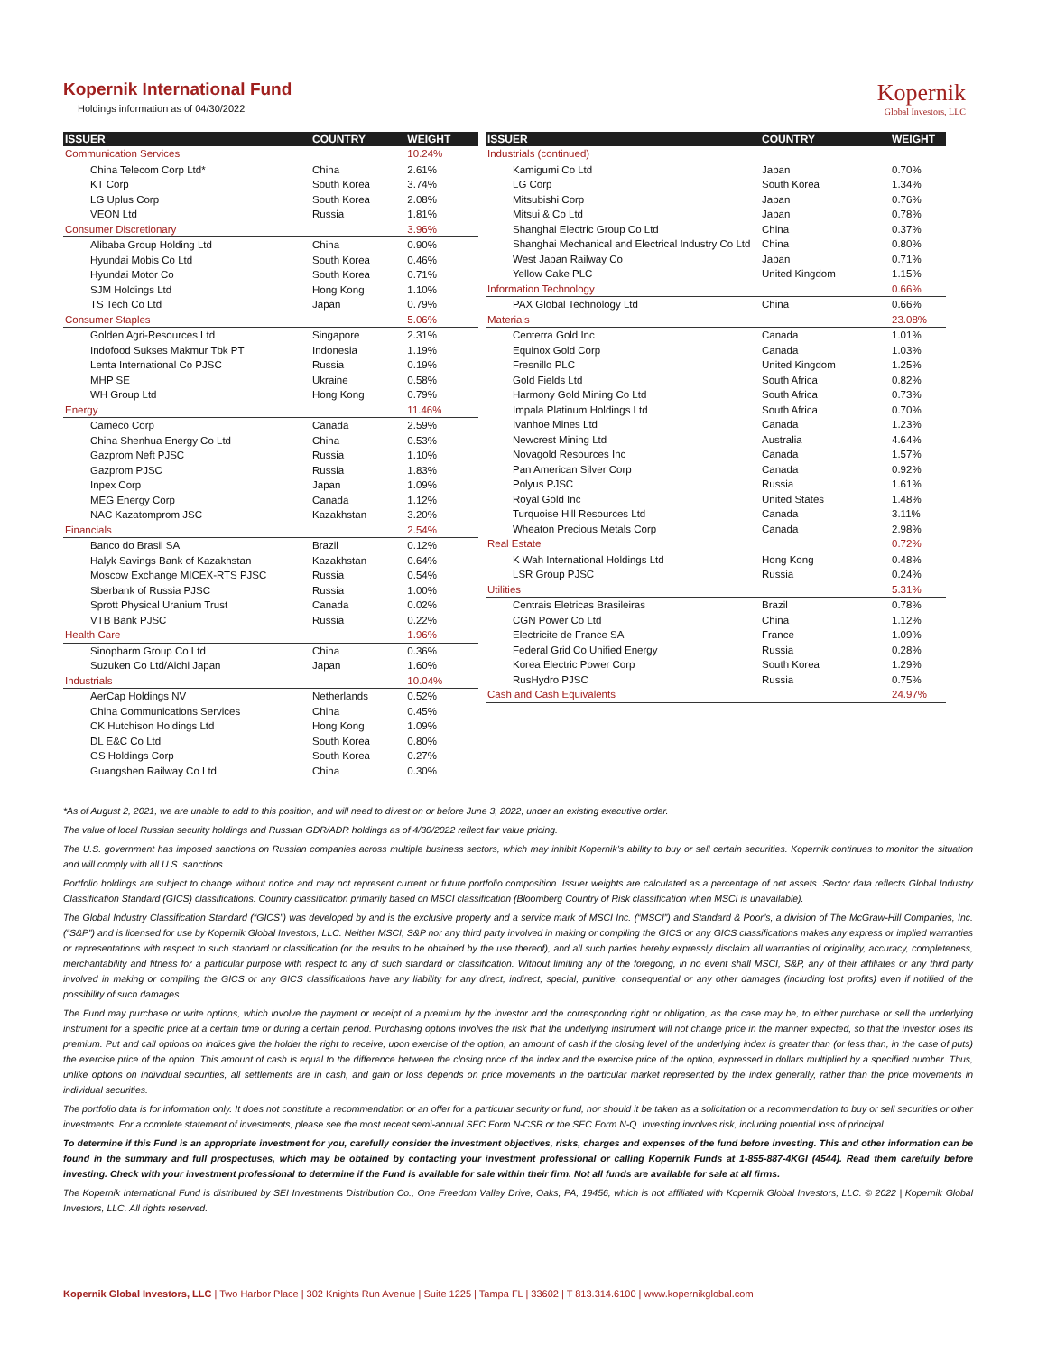Kopernik International Fund
Holdings information as of 04/30/2022
Kopernik
Global Investors, LLC
| ISSUER | COUNTRY | WEIGHT |
| --- | --- | --- |
| Communication Services | | 10.24% |
| China Telecom Corp Ltd* | China | 2.61% |
| KT Corp | South Korea | 3.74% |
| LG Uplus Corp | South Korea | 2.08% |
| VEON Ltd | Russia | 1.81% |
| Consumer Discretionary | | 3.96% |
| Alibaba Group Holding Ltd | China | 0.90% |
| Hyundai Mobis Co Ltd | South Korea | 0.46% |
| Hyundai Motor Co | South Korea | 0.71% |
| SJM Holdings Ltd | Hong Kong | 1.10% |
| TS Tech Co Ltd | Japan | 0.79% |
| Consumer Staples | | 5.06% |
| Golden Agri-Resources Ltd | Singapore | 2.31% |
| Indofood Sukses Makmur Tbk PT | Indonesia | 1.19% |
| Lenta International Co PJSC | Russia | 0.19% |
| MHP SE | Ukraine | 0.58% |
| WH Group Ltd | Hong Kong | 0.79% |
| Energy | | 11.46% |
| Cameco Corp | Canada | 2.59% |
| China Shenhua Energy Co Ltd | China | 0.53% |
| Gazprom Neft PJSC | Russia | 1.10% |
| Gazprom PJSC | Russia | 1.83% |
| Inpex Corp | Japan | 1.09% |
| MEG Energy Corp | Canada | 1.12% |
| NAC Kazatomprom JSC | Kazakhstan | 3.20% |
| Financials | | 2.54% |
| Banco do Brasil SA | Brazil | 0.12% |
| Halyk Savings Bank of Kazakhstan | Kazakhstan | 0.64% |
| Moscow Exchange MICEX-RTS PJSC | Russia | 0.54% |
| Sberbank of Russia PJSC | Russia | 1.00% |
| Sprott Physical Uranium Trust | Canada | 0.02% |
| VTB Bank PJSC | Russia | 0.22% |
| Health Care | | 1.96% |
| Sinopharm Group Co Ltd | China | 0.36% |
| Suzuken Co Ltd/Aichi Japan | Japan | 1.60% |
| Industrials | | 10.04% |
| AerCap Holdings NV | Netherlands | 0.52% |
| China Communications Services | China | 0.45% |
| CK Hutchison Holdings Ltd | Hong Kong | 1.09% |
| DL E&C Co Ltd | South Korea | 0.80% |
| GS Holdings Corp | South Korea | 0.27% |
| Guangshen Railway Co Ltd | China | 0.30% |
| ISSUER | COUNTRY | WEIGHT |
| --- | --- | --- |
| Industrials (continued) | | |
| Kamigumi Co Ltd | Japan | 0.70% |
| LG Corp | South Korea | 1.34% |
| Mitsubishi Corp | Japan | 0.76% |
| Mitsui & Co Ltd | Japan | 0.78% |
| Shanghai Electric Group Co Ltd | China | 0.37% |
| Shanghai Mechanical and Electrical Industry Co Ltd | China | 0.80% |
| West Japan Railway Co | Japan | 0.71% |
| Yellow Cake PLC | United Kingdom | 1.15% |
| Information Technology | | 0.66% |
| PAX Global Technology Ltd | China | 0.66% |
| Materials | | 23.08% |
| Centerra Gold Inc | Canada | 1.01% |
| Equinox Gold Corp | Canada | 1.03% |
| Fresnillo PLC | United Kingdom | 1.25% |
| Gold Fields Ltd | South Africa | 0.82% |
| Harmony Gold Mining Co Ltd | South Africa | 0.73% |
| Impala Platinum Holdings Ltd | South Africa | 0.70% |
| Ivanhoe Mines Ltd | Canada | 1.23% |
| Newcrest Mining Ltd | Australia | 4.64% |
| Novagold Resources Inc | Canada | 1.57% |
| Pan American Silver Corp | Canada | 0.92% |
| Polyus PJSC | Russia | 1.61% |
| Royal Gold Inc | United States | 1.48% |
| Turquoise Hill Resources Ltd | Canada | 3.11% |
| Wheaton Precious Metals Corp | Canada | 2.98% |
| Real Estate | | 0.72% |
| K Wah International Holdings Ltd | Hong Kong | 0.48% |
| LSR Group PJSC | Russia | 0.24% |
| Utilities | | 5.31% |
| Centrais Eletricas Brasileiras | Brazil | 0.78% |
| CGN Power Co Ltd | China | 1.12% |
| Electricite de France SA | France | 1.09% |
| Federal Grid Co Unified Energy | Russia | 0.28% |
| Korea Electric Power Corp | South Korea | 1.29% |
| RusHydro PJSC | Russia | 0.75% |
| Cash and Cash Equivalents | | 24.97% |
*As of August 2, 2021, we are unable to add to this position, and will need to divest on or before June 3, 2022, under an existing executive order.
The value of local Russian security holdings and Russian GDR/ADR holdings as of 4/30/2022 reflect fair value pricing.
The U.S. government has imposed sanctions on Russian companies across multiple business sectors, which may inhibit Kopernik’s ability to buy or sell certain securities. Kopernik continues to monitor the situation and will comply with all U.S. sanctions.
Portfolio holdings are subject to change without notice and may not represent current or future portfolio composition. Issuer weights are calculated as a percentage of net assets. Sector data reflects Global Industry Classification Standard (GICS) classifications. Country classification primarily based on MSCI classification (Bloomberg Country of Risk classification when MSCI is unavailable).
The Global Industry Classification Standard (“GICS”) was developed by and is the exclusive property and a service mark of MSCI Inc. (“MSCI”) and Standard & Poor’s, a division of The McGraw-Hill Companies, Inc. (“S&P”) and is licensed for use by Kopernik Global Investors, LLC. Neither MSCI, S&P nor any third party involved in making or compiling the GICS or any GICS classifications makes any express or implied warranties or representations with respect to such standard or classification (or the results to be obtained by the use thereof), and all such parties hereby expressly disclaim all warranties of originality, accuracy, completeness, merchantability and fitness for a particular purpose with respect to any of such standard or classification. Without limiting any of the foregoing, in no event shall MSCI, S&P, any of their affiliates or any third party involved in making or compiling the GICS or any GICS classifications have any liability for any direct, indirect, special, punitive, consequential or any other damages (including lost profits) even if notified of the possibility of such damages.
The Fund may purchase or write options, which involve the payment or receipt of a premium by the investor and the corresponding right or obligation, as the case may be, to either purchase or sell the underlying instrument for a specific price at a certain time or during a certain period. Purchasing options involves the risk that the underlying instrument will not change price in the manner expected, so that the investor loses its premium. Put and call options on indices give the holder the right to receive, upon exercise of the option, an amount of cash if the closing level of the underlying index is greater than (or less than, in the case of puts) the exercise price of the option. This amount of cash is equal to the difference between the closing price of the index and the exercise price of the option, expressed in dollars multiplied by a specified number. Thus, unlike options on individual securities, all settlements are in cash, and gain or loss depends on price movements in the particular market represented by the index generally, rather than the price movements in individual securities.
The portfolio data is for information only. It does not constitute a recommendation or an offer for a particular security or fund, nor should it be taken as a solicitation or a recommendation to buy or sell securities or other investments. For a complete statement of investments, please see the most recent semi-annual SEC Form N-CSR or the SEC Form N-Q. Investing involves risk, including potential loss of principal.
To determine if this Fund is an appropriate investment for you, carefully consider the investment objectives, risks, charges and expenses of the fund before investing. This and other information can be found in the summary and full prospectuses, which may be obtained by contacting your investment professional or calling Kopernik Funds at 1-855-887-4KGI (4544). Read them carefully before investing. Check with your investment professional to determine if the Fund is available for sale within their firm. Not all funds are available for sale at all firms.
The Kopernik International Fund is distributed by SEI Investments Distribution Co., One Freedom Valley Drive, Oaks, PA, 19456, which is not affiliated with Kopernik Global Investors, LLC. © 2022 | Kopernik Global Investors, LLC. All rights reserved.
Kopernik Global Investors, LLC | Two Harbor Place | 302 Knights Run Avenue | Suite 1225 | Tampa FL | 33602 | T 813.314.6100 | www.kopernikglobal.com